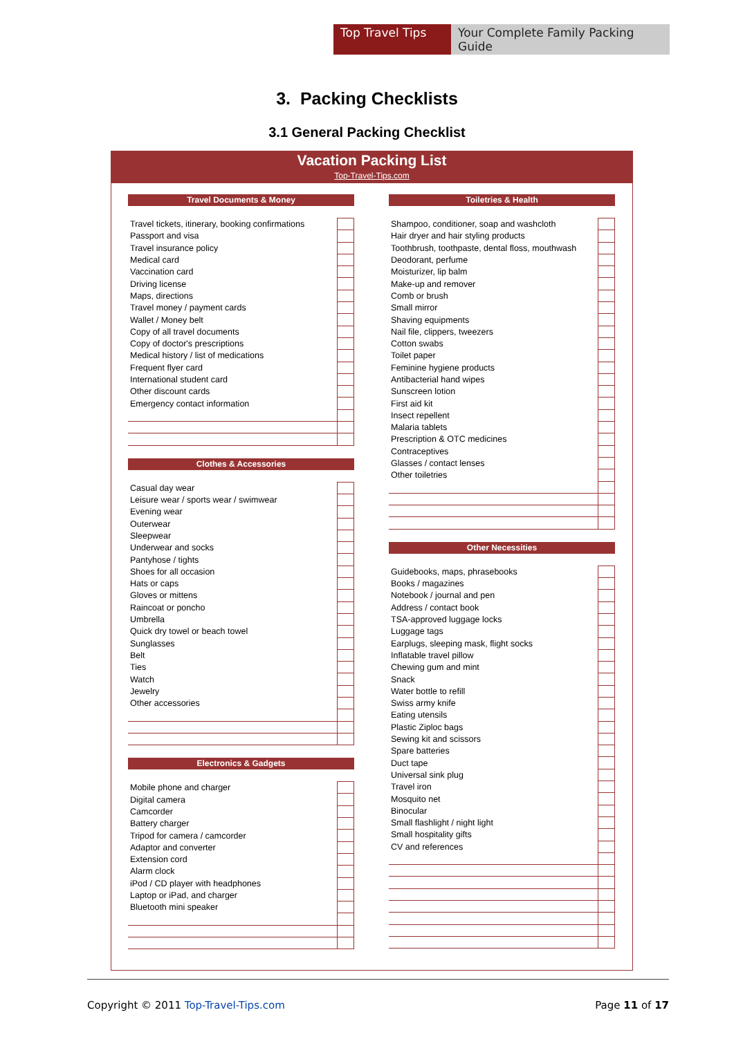Top Travel Tips
Your Complete Family Packing Guide
3. Packing Checklists
3.1 General Packing Checklist
Vacation Packing List
Top-Travel-Tips.com
Travel Documents & Money
| Travel tickets, itinerary, booking confirmations | |
| Passport and visa | |
| Travel insurance policy | |
| Medical card | |
| Vaccination card | |
| Driving license | |
| Maps, directions | |
| Travel money / payment cards | |
| Wallet / Money belt | |
| Copy of all travel documents | |
| Copy of doctor's prescriptions | |
| Medical history / list of medications | |
| Frequent flyer card | |
| International student card | |
| Other discount cards | |
| Emergency contact information | |
Clothes & Accessories
| Casual day wear | |
| Leisure wear / sports wear / swimwear | |
| Evening wear | |
| Outerwear | |
| Sleepwear | |
| Underwear and socks | |
| Pantyhose / tights | |
| Shoes for all occasion | |
| Hats or caps | |
| Gloves or mittens | |
| Raincoat or poncho | |
| Umbrella | |
| Quick dry towel or beach towel | |
| Sunglasses | |
| Belt | |
| Ties | |
| Watch | |
| Jewelry | |
| Other accessories | |
Electronics & Gadgets
| Mobile phone and charger | |
| Digital camera | |
| Camcorder | |
| Battery charger | |
| Tripod for camera / camcorder | |
| Adaptor and converter | |
| Extension cord | |
| Alarm clock | |
| iPod / CD player with headphones | |
| Laptop or iPad, and charger | |
| Bluetooth mini speaker | |
Toiletries & Health
| Shampoo, conditioner, soap and washcloth | |
| Hair dryer and hair styling products | |
| Toothbrush, toothpaste, dental floss, mouthwash | |
| Deodorant, perfume | |
| Moisturizer, lip balm | |
| Make-up and remover | |
| Comb or brush | |
| Small mirror | |
| Shaving equipments | |
| Nail file, clippers, tweezers | |
| Cotton swabs | |
| Toilet paper | |
| Feminine hygiene products | |
| Antibacterial hand wipes | |
| Sunscreen lotion | |
| First aid kit | |
| Insect repellent | |
| Malaria tablets | |
| Prescription & OTC medicines | |
| Contraceptives | |
| Glasses / contact lenses | |
| Other toiletries | |
Other Necessities
| Guidebooks, maps, phrasebooks | |
| Books / magazines | |
| Notebook / journal and pen | |
| Address / contact book | |
| TSA-approved luggage locks | |
| Luggage tags | |
| Earplugs, sleeping mask, flight socks | |
| Inflatable travel pillow | |
| Chewing gum and mint | |
| Snack | |
| Water bottle to refill | |
| Swiss army knife | |
| Eating utensils | |
| Plastic Ziploc bags | |
| Sewing kit and scissors | |
| Spare batteries | |
| Duct tape | |
| Universal sink plug | |
| Travel iron | |
| Mosquito net | |
| Binocular | |
| Small flashlight / night light | |
| Small hospitality gifts | |
| CV and references | |
Copyright © 2011 Top-Travel-Tips.com
Page 11 of 17